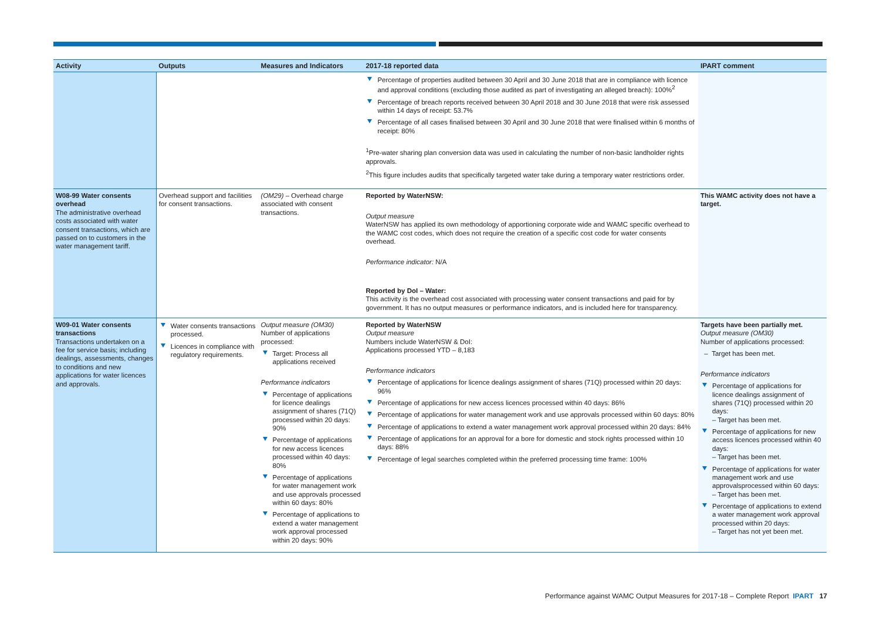| Activity | Outputs | Measures and Indicators | 2017-18 reported data | IPART comment |
| --- | --- | --- | --- | --- |
| | | | Percentage of properties audited between 30 April and 30 June 2018 that are in compliance with licence and approval conditions (excluding those audited as part of investigating an alleged breach): 100%<sup>2</sup> Percentage of breach reports received between 30 April 2018 and 30 June 2018 that were risk assessed within 14 days of receipt: 53.7% Percentage of all cases finalised between 30 April and 30 June 2018 that were finalised within 6 months of receipt: 80% <sup>1</sup> Pre-water sharing plan conversion data was used in calculating the number of non-basic landholder rights approvals. <sup>2</sup> This figure includes audits that specifically targeted water take during a temporary water restrictions order. | |
| W08-99 Water consents overhead The administrative overhead costs associated with water consent transactions, which are passed on to customers in the water management tariff. | Overhead support and facilities for consent transactions. | (OM29) – Overhead charge associated with consent transactions. | Reported by WaterNSW: Output measure WaterNSW has applied its own methodology of apportioning corporate wide and WAMC specific overhead to the WAMC cost codes, which does not require the creation of a specific cost code for water consents overhead. Performance indicator: N/A Reported by DoI – Water: This activity is the overhead cost associated with processing water consent transactions and paid for by government. It has no output measures or performance indicators, and is included here for transparency. | This WAMC activity does not have a target. |
| W09-01 Water consents transactions Transactions undertaken on a fee for service basis; including dealings, assessments, changes to conditions and new applications for water licences and approvals. | Water consents transactions processed. Licences in compliance with regulatory requirements. | Output measure (OM30) Number of applications processed: Target: Process all applications received Performance indicators Percentage of applications for licence dealings assignment of shares (71Q) processed within 20 days: 90% Percentage of applications for new access licences processed within 40 days: 80% Percentage of applications for water management work and use approvals processed within 60 days: 80% Percentage of applications to extend a water management work approval processed within 20 days: 90% | Reported by WaterNSW Output measure Numbers include WaterNSW & DoI: Applications processed YTD – 8,183 Performance indicators Percentage of applications for licence dealings assignment of shares (71Q) processed within 20 days: 96% Percentage of applications for new access licences processed within 40 days: 86% Percentage of applications for water management work and use approvals processed within 60 days: 80% Percentage of applications to extend a water management work approval processed within 20 days: 84% Percentage of applications for an approval for a bore for domestic and stock rights processed within 10 days: 88% Percentage of legal searches completed within the preferred processing time frame: 100% | Targets have been partially met. Output measure (OM30) Number of applications processed: – Target has been met. Performance indicators Percentage of applications for licence dealings assignment of shares (71Q) processed within 20 days: – Target has been met. Percentage of applications for new access licences processed within 40 days: – Target has been met. Percentage of applications for water management work and use approvalsprocessed within 60 days: – Target has been met. Percentage of applications to extend a water management work approval processed within 20 days: – Target has not yet been met. |
Performance against WAMC Output Measures for 2017-18 – Complete Report IPART 17